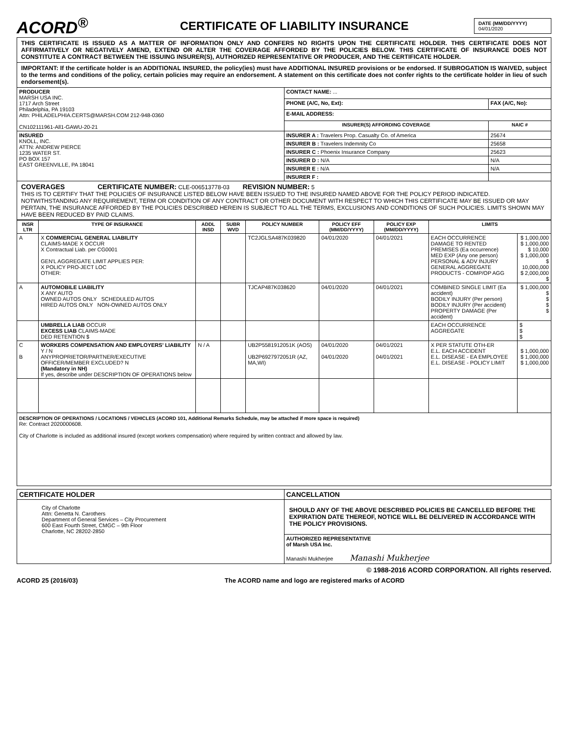ACORD<sup>®</sup>
CERTIFICATE OF LIABILITY INSURANCE
DATE (MM/DD/YYYY)
04/01/2020
THIS CERTIFICATE IS ISSUED AS A MATTER OF INFORMATION ONLY AND CONFERS NO RIGHTS UPON THE CERTIFICATE HOLDER. THIS CERTIFICATE DOES NOT AFFIRMATIVELY OR NEGATIVELY AMEND, EXTEND OR ALTER THE COVERAGE AFFORDED BY THE POLICIES BELOW. THIS CERTIFICATE OF INSURANCE DOES NOT CONSTITUTE A CONTRACT BETWEEN THE ISSUING INSURER(S), AUTHORIZED REPRESENTATIVE OR PRODUCER, AND THE CERTIFICATE HOLDER.
IMPORTANT: If the certificate holder is an ADDITIONAL INSURED, the policy(ies) must have ADDITIONAL INSURED provisions or be endorsed. If SUBROGATION IS WAIVED, subject to the terms and conditions of the policy, certain policies may require an endorsement. A statement on this certificate does not confer rights to the certificate holder in lieu of such endorsement(s).
| PRODUCER MARSH USA INC. 1717 Arch Street Philadelphia, PA 19103 Attn: PHILADELPHIA.CERTS@MARSH.COM 212-948-0360 CN102111961-All1-GAWU-20-21 | CONTACT NAME: ... | |
| | PHONE (A/C, No, Ext): | FAX (A/C, No): |
| | E-MAIL ADDRESS: | |
| | INSURER(S) AFFORDING COVERAGE | NAIC # |
| INSURED KNOLL, INC. ATTN: ANDREW PIERCE 1235 WATER ST. PO BOX 157 EAST GREENVILLE, PA 18041 | INSURER A : Travelers Prop. Casualty Co. of America | 25674 |
| | INSURER B : Travelers Indemnity Co | 25658 |
| | INSURER C : Phoenix Insurance Company | 25623 |
| | INSURER D : N/A | N/A |
| | INSURER E : N/A | N/A |
| | INSURER F : | |
COVERAGES CERTIFICATE NUMBER: CLE-006513778-03 REVISION NUMBER: 5
THIS IS TO CERTIFY THAT THE POLICIES OF INSURANCE LISTED BELOW HAVE BEEN ISSUED TO THE INSURED NAMED ABOVE FOR THE POLICY PERIOD INDICATED. NOTWITHSTANDING ANY REQUIREMENT, TERM OR CONDITION OF ANY CONTRACT OR OTHER DOCUMENT WITH RESPECT TO WHICH THIS CERTIFICATE MAY BE ISSUED OR MAY PERTAIN, THE INSURANCE AFFORDED BY THE POLICIES DESCRIBED HEREIN IS SUBJECT TO ALL THE TERMS, EXCLUSIONS AND CONDITIONS OF SUCH POLICIES. LIMITS SHOWN MAY HAVE BEEN REDUCED BY PAID CLAIMS.
| INSR LTR | TYPE OF INSURANCE | ADDL INSD | SUBR WVD | POLICY NUMBER | POLICY EFF (MM/DD/YYYY) | POLICY EXP (MM/DD/YYYY) | LIMITS | |
| --- | --- | --- | --- | --- | --- | --- | --- | --- |
| A | X COMMERCIAL GENERAL LIABILITY CLAIMS-MADE X OCCUR X Contractual Liab. per CG0001 GEN'L AGGREGATE LIMIT APPLIES PER: X POLICY PRO-JECT LOC OTHER: | | | TC2JGLSA487K039820 | 04/01/2020 | 04/01/2021 | EACH OCCURRENCE DAMAGE TO RENTED PREMISES (Ea occurrence) MED EXP (Any one person) PERSONAL & ADV INJURY GENERAL AGGREGATE PRODUCTS - COMP/OP AGG | $ 1,000,000 $ 1,000,000 $ 10,000 $ 1,000,000 $ 10,000,000 $ 2,000,000 $ |
| A | AUTOMOBILE LIABILITY X ANY AUTO OWNED AUTOS ONLY SCHEDULED AUTOS HIRED AUTOS ONLY NON-OWNED AUTOS ONLY | | | TJCAP487K038620 | 04/01/2020 | 04/01/2021 | COMBINED SINGLE LIMIT (Ea accident) BODILY INJURY (Per person) BODILY INJURY (Per accident) PROPERTY DAMAGE (Per accident) | $ 1,000,000 $ $ $ $ |
| | UMBRELLA LIAB OCCUR EXCESS LIAB CLAIMS-MADE DED RETENTION $ | | | | | | EACH OCCURRENCE AGGREGATE | $ $ $ |
| C B | WORKERS COMPENSATION AND EMPLOYERS' LIABILITY Y / N ANYPROPRIETOR/PARTNER/EXECUTIVE OFFICER/MEMBER EXCLUDED? N (Mandatory in NH) If yes, describe under DESCRIPTION OF OPERATIONS below | N / A | | UB2P5581912051K (AOS) UB2P6927972051R (AZ, MA,WI) | 04/01/2020 04/01/2020 | 04/01/2021 04/01/2021 | X PER STATUTE OTH-ER E.L. EACH ACCIDENT E.L. DISEASE - EA EMPLOYEE E.L. DISEASE - POLICY LIMIT | $ 1,000,000 $ 1,000,000 $ 1,000,000 |
DESCRIPTION OF OPERATIONS / LOCATIONS / VEHICLES (ACORD 101, Additional Remarks Schedule, may be attached if more space is required)
Re: Contract 2020000608.
City of Charlotte is included as additional insured (except workers compensation) where required by written contract and allowed by law.
| CERTIFICATE HOLDER | CANCELLATION |
| --- | --- |
| City of Charlotte Attn: Genetta N. Carothers Department of General Services – City Procurement 600 East Fourth Street, CMGC – 9th Floor Charlotte, NC 28202-2850 | SHOULD ANY OF THE ABOVE DESCRIBED POLICIES BE CANCELLED BEFORE THE EXPIRATION DATE THEREOF, NOTICE WILL BE DELIVERED IN ACCORDANCE WITH THE POLICY PROVISIONS. |
| | AUTHORIZED REPRESENTATIVE of Marsh USA Inc. Manashi Mukherjee Manashi Mukherjee |
© 1988-2016 ACORD CORPORATION. All rights reserved.
ACORD 25 (2016/03) The ACORD name and logo are registered marks of ACORD